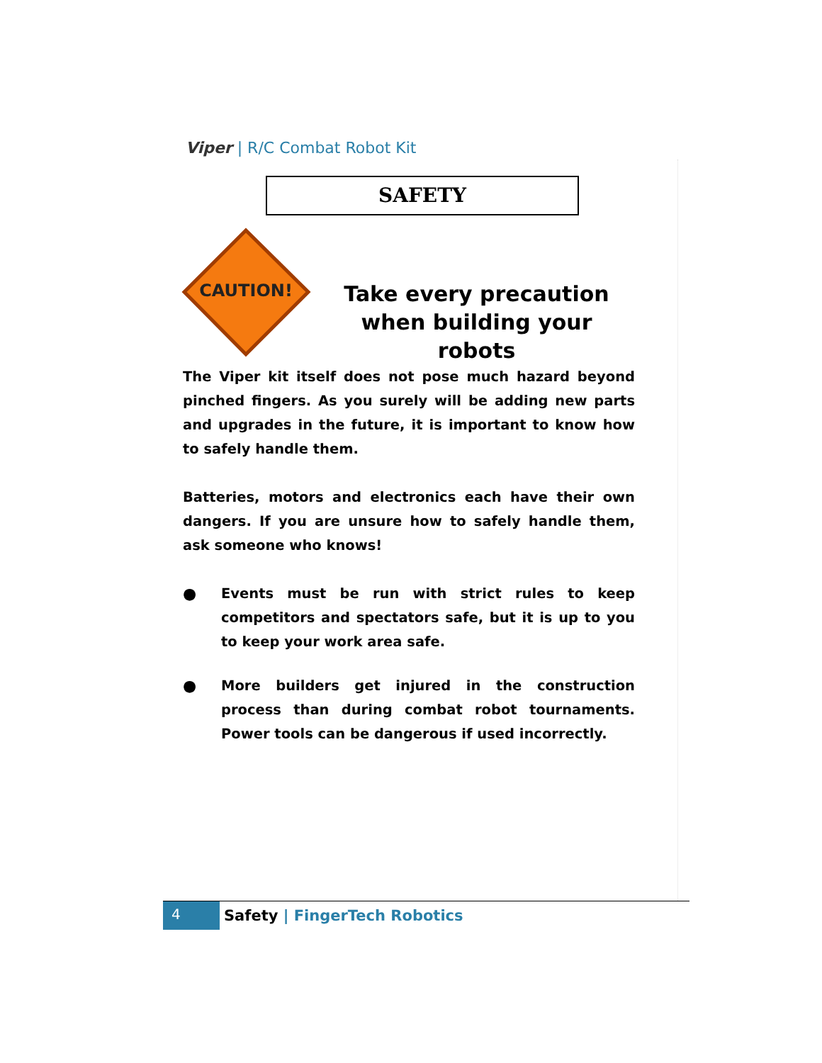Viper | R/C Combat Robot Kit
SAFETY
CAUTION!
Take every precaution when building your robots
The Viper kit itself does not pose much hazard beyond pinched fingers. As you surely will be adding new parts and upgrades in the future, it is important to know how to safely handle them.
Batteries, motors and electronics each have their own dangers. If you are unsure how to safely handle them, ask someone who knows!
● Events must be run with strict rules to keep competitors and spectators safe, but it is up to you to keep your work area safe.
● More builders get injured in the construction process than during combat robot tournaments. Power tools can be dangerous if used incorrectly.
4
Safety | FingerTech Robotics